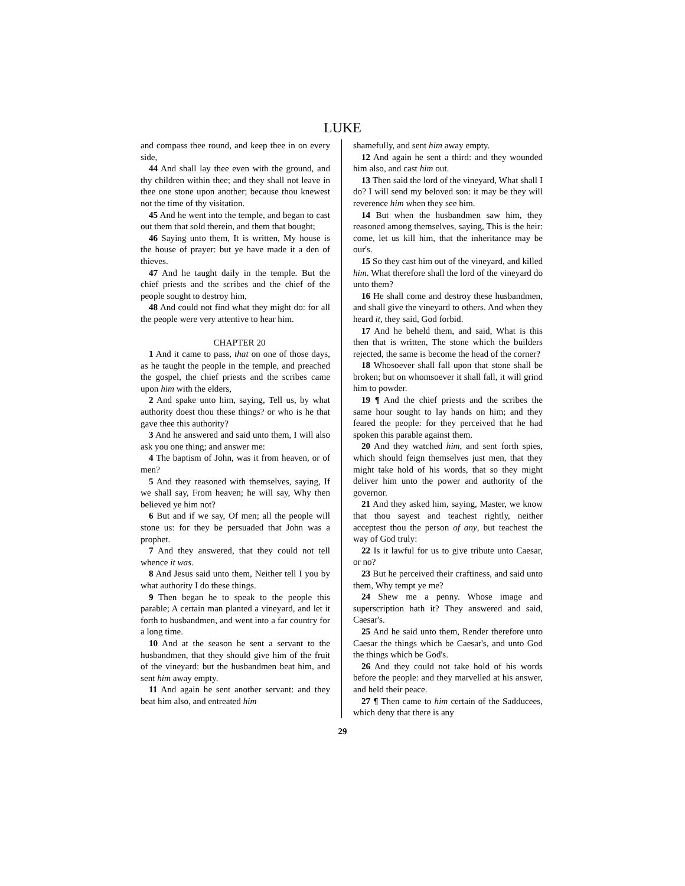LUKE
and compass thee round, and keep thee in on every side,
44 And shall lay thee even with the ground, and thy children within thee; and they shall not leave in thee one stone upon another; because thou knewest not the time of thy visitation.
45 And he went into the temple, and began to cast out them that sold therein, and them that bought;
46 Saying unto them, It is written, My house is the house of prayer: but ye have made it a den of thieves.
47 And he taught daily in the temple. But the chief priests and the scribes and the chief of the people sought to destroy him,
48 And could not find what they might do: for all the people were very attentive to hear him.
CHAPTER 20
1 And it came to pass, that on one of those days, as he taught the people in the temple, and preached the gospel, the chief priests and the scribes came upon him with the elders,
2 And spake unto him, saying, Tell us, by what authority doest thou these things? or who is he that gave thee this authority?
3 And he answered and said unto them, I will also ask you one thing; and answer me:
4 The baptism of John, was it from heaven, or of men?
5 And they reasoned with themselves, saying, If we shall say, From heaven; he will say, Why then believed ye him not?
6 But and if we say, Of men; all the people will stone us: for they be persuaded that John was a prophet.
7 And they answered, that they could not tell whence it was.
8 And Jesus said unto them, Neither tell I you by what authority I do these things.
9 Then began he to speak to the people this parable; A certain man planted a vineyard, and let it forth to husbandmen, and went into a far country for a long time.
10 And at the season he sent a servant to the husbandmen, that they should give him of the fruit of the vineyard: but the husbandmen beat him, and sent him away empty.
11 And again he sent another servant: and they beat him also, and entreated him
shamefully, and sent him away empty.
12 And again he sent a third: and they wounded him also, and cast him out.
13 Then said the lord of the vineyard, What shall I do? I will send my beloved son: it may be they will reverence him when they see him.
14 But when the husbandmen saw him, they reasoned among themselves, saying, This is the heir: come, let us kill him, that the inheritance may be our's.
15 So they cast him out of the vineyard, and killed him. What therefore shall the lord of the vineyard do unto them?
16 He shall come and destroy these husbandmen, and shall give the vineyard to others. And when they heard it, they said, God forbid.
17 And he beheld them, and said, What is this then that is written, The stone which the builders rejected, the same is become the head of the corner?
18 Whosoever shall fall upon that stone shall be broken; but on whomsoever it shall fall, it will grind him to powder.
19 ¶ And the chief priests and the scribes the same hour sought to lay hands on him; and they feared the people: for they perceived that he had spoken this parable against them.
20 And they watched him, and sent forth spies, which should feign themselves just men, that they might take hold of his words, that so they might deliver him unto the power and authority of the governor.
21 And they asked him, saying, Master, we know that thou sayest and teachest rightly, neither acceptest thou the person of any, but teachest the way of God truly:
22 Is it lawful for us to give tribute unto Caesar, or no?
23 But he perceived their craftiness, and said unto them, Why tempt ye me?
24 Shew me a penny. Whose image and superscription hath it? They answered and said, Caesar's.
25 And he said unto them, Render therefore unto Caesar the things which be Caesar's, and unto God the things which be God's.
26 And they could not take hold of his words before the people: and they marvelled at his answer, and held their peace.
27 ¶ Then came to him certain of the Sadducees, which deny that there is any
29